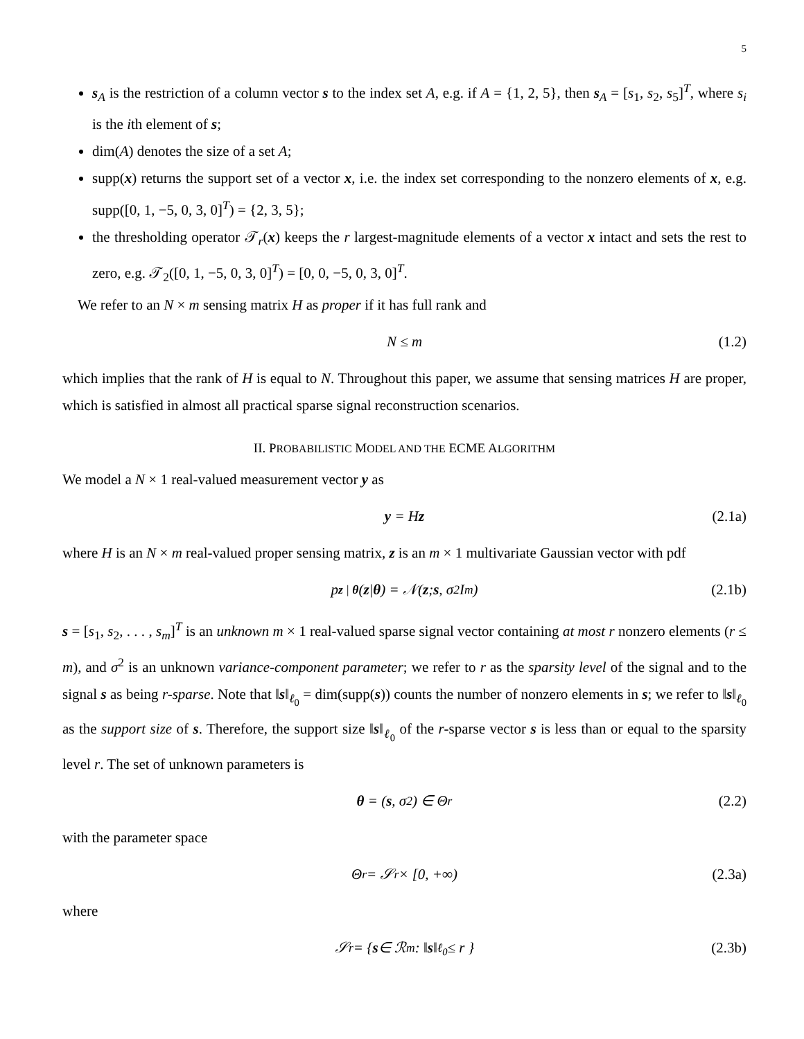5
s<sub>A</sub> is the restriction of a column vector s to the index set A, e.g. if A = {1, 2, 5}, then s<sub>A</sub> = [s<sub>1</sub>, s<sub>2</sub>, s<sub>5</sub>]<sup>T</sup>, where s<sub>i</sub> is the ith element of s;
dim(A) denotes the size of a set A;
supp(x) returns the support set of a vector x, i.e. the index set corresponding to the nonzero elements of x, e.g. supp([0, 1, −5, 0, 3, 0]<sup>T</sup>) = {2, 3, 5};
the thresholding operator 𝒯<sub>r</sub>(x) keeps the r largest-magnitude elements of a vector x intact and sets the rest to zero, e.g. 𝒯<sub>2</sub>([0, 1, −5, 0, 3, 0]<sup>T</sup>) = [0, 0, −5, 0, 3, 0]<sup>T</sup>.
We refer to an N × m sensing matrix H as proper if it has full rank and
N ≤ m (1.2)
which implies that the rank of H is equal to N. Throughout this paper, we assume that sensing matrices H are proper, which is satisfied in almost all practical sparse signal reconstruction scenarios.
II. PROBABILISTIC MODEL AND THE ECME ALGORITHM
We model a N × 1 real-valued measurement vector y as
y = H z (2.1a)
where H is an N × m real-valued proper sensing matrix, z is an m × 1 multivariate Gaussian vector with pdf
p<sub>z | θ</sub> (z | θ) = 𝒩(z ; s, σ<sup>2</sup> I<sub>m</sub>) (2.1b)
s = [s<sub>1</sub>, s<sub>2</sub>, . . . , s<sub>m</sub>]<sup>T</sup> is an unknown m × 1 real-valued sparse signal vector containing at most r nonzero elements (r ≤ m), and σ<sup>2</sup> is an unknown variance-component parameter; we refer to r as the sparsity level of the signal and to the signal s as being r-sparse. Note that ‖s‖<sub>ℓ<sub>0</sub></sub> = dim(supp(s)) counts the number of nonzero elements in s; we refer to ‖s‖<sub>ℓ<sub>0</sub></sub> as the support size of s. Therefore, the support size ‖s‖<sub>ℓ<sub>0</sub></sub> of the r-sparse vector s is less than or equal to the sparsity level r. The set of unknown parameters is
θ = (s, σ<sup>2</sup>) ∈ Θ<sub>r</sub> (2.2)
with the parameter space
Θ<sub>r</sub> = 𝒮<sub>r</sub> × [0, +∞) (2.3a)
where
𝒮<sub>r</sub> = { s ∈ ℛ<sup>m</sup> : ‖ s ‖<sub>ℓ<sub>0</sub></sub> ≤ r } (2.3b)